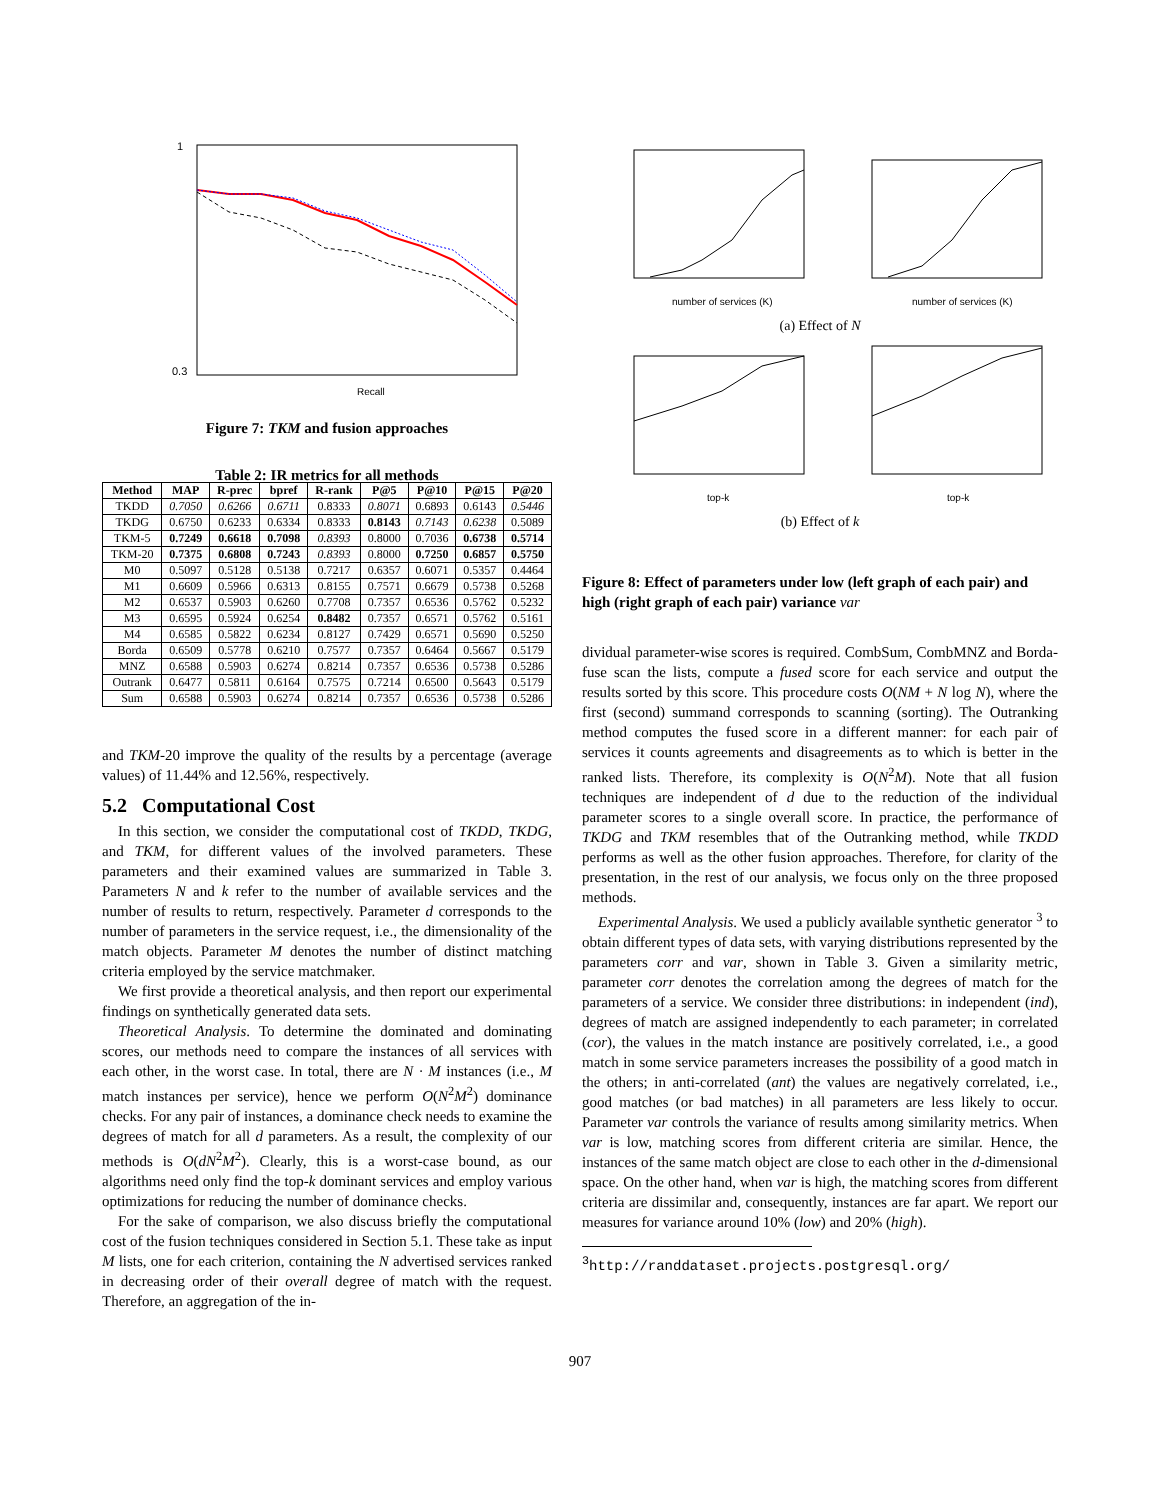Recall
1
0.3
Figure 7: TKM and fusion approaches
Table 2: IR metrics for all methods
| Method | MAP | R-prec | bpref | R-rank | P@5 | P@10 | P@15 | P@20 |
| --- | --- | --- | --- | --- | --- | --- | --- | --- |
| TKDD | 0.7050 | 0.6266 | 0.6711 | 0.8333 | 0.8071 | 0.6893 | 0.6143 | 0.5446 |
| TKDG | 0.6750 | 0.6233 | 0.6334 | 0.8333 | 0.8143 | 0.7143 | 0.6238 | 0.5089 |
| TKM-5 | 0.7249 | 0.6618 | 0.7098 | 0.8393 | 0.8000 | 0.7036 | 0.6738 | 0.5714 |
| TKM-20 | 0.7375 | 0.6808 | 0.7243 | 0.8393 | 0.8000 | 0.7250 | 0.6857 | 0.5750 |
| M0 | 0.5097 | 0.5128 | 0.5138 | 0.7217 | 0.6357 | 0.6071 | 0.5357 | 0.4464 |
| M1 | 0.6609 | 0.5966 | 0.6313 | 0.8155 | 0.7571 | 0.6679 | 0.5738 | 0.5268 |
| M2 | 0.6537 | 0.5903 | 0.6260 | 0.7708 | 0.7357 | 0.6536 | 0.5762 | 0.5232 |
| M3 | 0.6595 | 0.5924 | 0.6254 | 0.8482 | 0.7357 | 0.6571 | 0.5762 | 0.5161 |
| M4 | 0.6585 | 0.5822 | 0.6234 | 0.8127 | 0.7429 | 0.6571 | 0.5690 | 0.5250 |
| Borda | 0.6509 | 0.5778 | 0.6210 | 0.7577 | 0.7357 | 0.6464 | 0.5667 | 0.5179 |
| MNZ | 0.6588 | 0.5903 | 0.6274 | 0.8214 | 0.7357 | 0.6536 | 0.5738 | 0.5286 |
| Outrank | 0.6477 | 0.5811 | 0.6164 | 0.7575 | 0.7214 | 0.6500 | 0.5643 | 0.5179 |
| Sum | 0.6588 | 0.5903 | 0.6274 | 0.8214 | 0.7357 | 0.6536 | 0.5738 | 0.5286 |
and TKM-20 improve the quality of the results by a percentage (average values) of 11.44% and 12.56%, respectively.
5.2 Computational Cost
In this section, we consider the computational cost of TKDD, TKDG, and TKM, for different values of the involved parameters. These parameters and their examined values are summarized in Table 3. Parameters N and k refer to the number of available services and the number of results to return, respectively. Parameter d corresponds to the number of parameters in the service request, i.e., the dimensionality of the match objects. Parameter M denotes the number of distinct matching criteria employed by the service matchmaker.
We first provide a theoretical analysis, and then report our experimental findings on synthetically generated data sets.
Theoretical Analysis. To determine the dominated and dominating scores, our methods need to compare the instances of all services with each other, in the worst case. In total, there are N · M instances (i.e., M match instances per service), hence we perform O(N<sup>2</sup>M<sup>2</sup>) dominance checks. For any pair of instances, a dominance check needs to examine the degrees of match for all d parameters. As a result, the complexity of our methods is O(dN<sup>2</sup>M<sup>2</sup>). Clearly, this is a worst-case bound, as our algorithms need only find the top-k dominant services and employ various optimizations for reducing the number of dominance checks.
For the sake of comparison, we also discuss briefly the computational cost of the fusion techniques considered in Section 5.1. These take as input M lists, one for each criterion, containing the N advertised services ranked in decreasing order of their overall degree of match with the request. Therefore, an aggregation of the in-
number of services (K)
number of services (K)
(a) Effect of N
top-k
top-k
(b) Effect of k
Figure 8: Effect of parameters under low (left graph of each pair) and high (right graph of each pair) variance var
dividual parameter-wise scores is required. CombSum, CombMNZ and Borda-fuse scan the lists, compute a fused score for each service and output the results sorted by this score. This procedure costs O(NM + N log N), where the first (second) summand corresponds to scanning (sorting). The Outranking method computes the fused score in a different manner: for each pair of services it counts agreements and disagreements as to which is better in the ranked lists. Therefore, its complexity is O(N<sup>2</sup>M). Note that all fusion techniques are independent of d due to the reduction of the individual parameter scores to a single overall score. In practice, the performance of TKDG and TKM resembles that of the Outranking method, while TKDD performs as well as the other fusion approaches. Therefore, for clarity of the presentation, in the rest of our analysis, we focus only on the three proposed methods.
Experimental Analysis. We used a publicly available synthetic generator <sup>3</sup> to obtain different types of data sets, with varying distributions represented by the parameters corr and var, shown in Table 3. Given a similarity metric, parameter corr denotes the correlation among the degrees of match for the parameters of a service. We consider three distributions: in independent (ind), degrees of match are assigned independently to each parameter; in correlated (cor), the values in the match instance are positively correlated, i.e., a good match in some service parameters increases the possibility of a good match in the others; in anti-correlated (ant) the values are negatively correlated, i.e., good matches (or bad matches) in all parameters are less likely to occur. Parameter var controls the variance of results among similarity metrics. When var is low, matching scores from different criteria are similar. Hence, the instances of the same match object are close to each other in the d-dimensional space. On the other hand, when var is high, the matching scores from different criteria are dissimilar and, consequently, instances are far apart. We report our measures for variance around 10% (low) and 20% (high).
<sup>3</sup> http://randdataset.projects.postgresql.org/
907